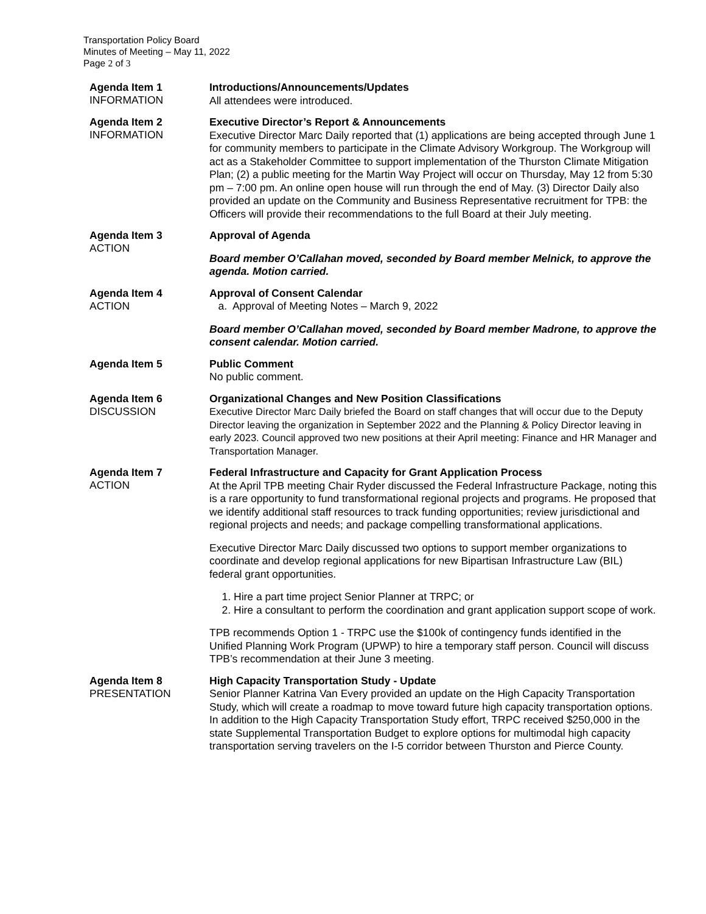Transportation Policy Board
Minutes of Meeting – May 11, 2022
Page 2 of 3
Agenda Item 1
INFORMATION
Introductions/Announcements/Updates
All attendees were introduced.
Agenda Item 2
INFORMATION
Executive Director’s Report & Announcements
Executive Director Marc Daily reported that (1) applications are being accepted through June 1 for community members to participate in the Climate Advisory Workgroup. The Workgroup will act as a Stakeholder Committee to support implementation of the Thurston Climate Mitigation Plan; (2) a public meeting for the Martin Way Project will occur on Thursday, May 12 from 5:30 pm – 7:00 pm. An online open house will run through the end of May. (3) Director Daily also provided an update on the Community and Business Representative recruitment for TPB: the Officers will provide their recommendations to the full Board at their July meeting.
Agenda Item 3
ACTION
Approval of Agenda
Board member O’Callahan moved, seconded by Board member Melnick, to approve the agenda. Motion carried.
Agenda Item 4
ACTION
Approval of Consent Calendar
a. Approval of Meeting Notes – March 9, 2022
Board member O’Callahan moved, seconded by Board member Madrone, to approve the consent calendar. Motion carried.
Agenda Item 5
Public Comment
No public comment.
Agenda Item 6
DISCUSSION
Organizational Changes and New Position Classifications
Executive Director Marc Daily briefed the Board on staff changes that will occur due to the Deputy Director leaving the organization in September 2022 and the Planning & Policy Director leaving in early 2023. Council approved two new positions at their April meeting: Finance and HR Manager and Transportation Manager.
Agenda Item 7
ACTION
Federal Infrastructure and Capacity for Grant Application Process
At the April TPB meeting Chair Ryder discussed the Federal Infrastructure Package, noting this is a rare opportunity to fund transformational regional projects and programs. He proposed that we identify additional staff resources to track funding opportunities; review jurisdictional and regional projects and needs; and package compelling transformational applications.
Executive Director Marc Daily discussed two options to support member organizations to coordinate and develop regional applications for new Bipartisan Infrastructure Law (BIL) federal grant opportunities.
1. Hire a part time project Senior Planner at TRPC; or
2. Hire a consultant to perform the coordination and grant application support scope of work.
TPB recommends Option 1 - TRPC use the $100k of contingency funds identified in the Unified Planning Work Program (UPWP) to hire a temporary staff person. Council will discuss TPB’s recommendation at their June 3 meeting.
Agenda Item 8
PRESENTATION
High Capacity Transportation Study - Update
Senior Planner Katrina Van Every provided an update on the High Capacity Transportation Study, which will create a roadmap to move toward future high capacity transportation options. In addition to the High Capacity Transportation Study effort, TRPC received $250,000 in the state Supplemental Transportation Budget to explore options for multimodal high capacity transportation serving travelers on the I-5 corridor between Thurston and Pierce County.